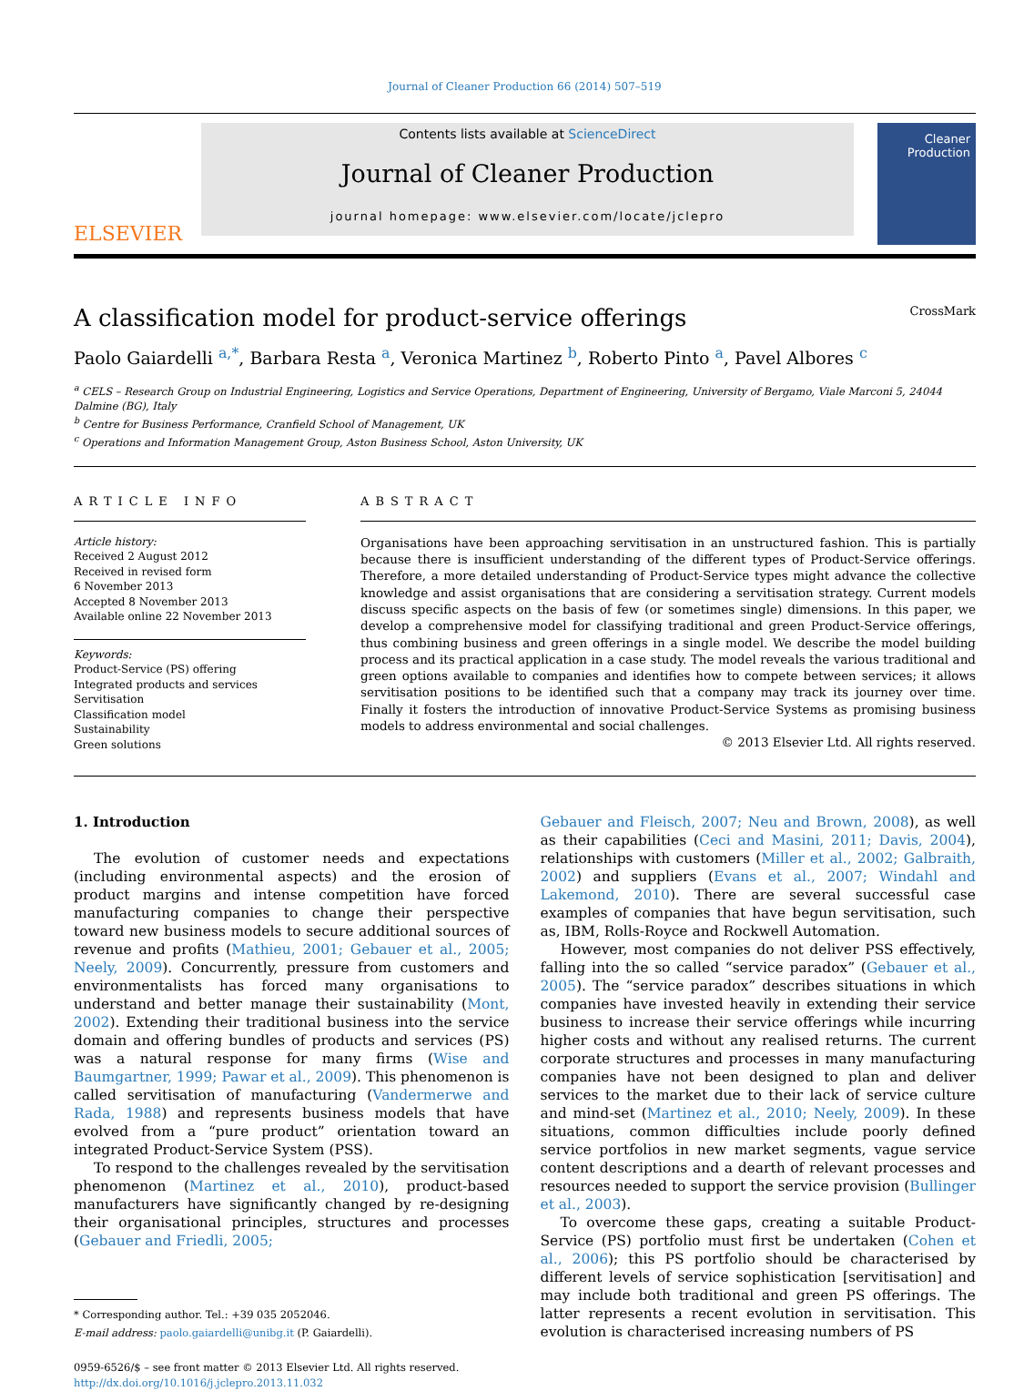Journal of Cleaner Production 66 (2014) 507–519
ELSEVIER
Contents lists available at ScienceDirect
Journal of Cleaner Production
journal homepage: www.elsevier.com/locate/jclepro
Cleaner Production
A classification model for product-service offerings CrossMark
Paolo Gaiardelli <sup>a,*</sup>, Barbara Resta <sup>a</sup>, Veronica Martinez <sup>b</sup>, Roberto Pinto <sup>a</sup>, Pavel Albores <sup>c</sup>
<sup>a</sup> CELS – Research Group on Industrial Engineering, Logistics and Service Operations, Department of Engineering, University of Bergamo, Viale Marconi 5, 24044 Dalmine (BG), Italy
<sup>b</sup> Centre for Business Performance, Cranfield School of Management, UK
<sup>c</sup> Operations and Information Management Group, Aston Business School, Aston University, UK
ARTICLE INFO
Article history:
Received 2 August 2012
Received in revised form
6 November 2013
Accepted 8 November 2013
Available online 22 November 2013
Keywords:
Product-Service (PS) offering
Integrated products and services
Servitisation
Classification model
Sustainability
Green solutions
ABSTRACT
Organisations have been approaching servitisation in an unstructured fashion. This is partially because there is insufficient understanding of the different types of Product-Service offerings. Therefore, a more detailed understanding of Product-Service types might advance the collective knowledge and assist organisations that are considering a servitisation strategy. Current models discuss specific aspects on the basis of few (or sometimes single) dimensions. In this paper, we develop a comprehensive model for classifying traditional and green Product-Service offerings, thus combining business and green offerings in a single model. We describe the model building process and its practical application in a case study. The model reveals the various traditional and green options available to companies and identifies how to compete between services; it allows servitisation positions to be identified such that a company may track its journey over time. Finally it fosters the introduction of innovative Product-Service Systems as promising business models to address environmental and social challenges.
© 2013 Elsevier Ltd. All rights reserved.
1. Introduction
The evolution of customer needs and expectations (including environmental aspects) and the erosion of product margins and intense competition have forced manufacturing companies to change their perspective toward new business models to secure additional sources of revenue and profits (Mathieu, 2001; Gebauer et al., 2005; Neely, 2009). Concurrently, pressure from customers and environmentalists has forced many organisations to understand and better manage their sustainability (Mont, 2002). Extending their traditional business into the service domain and offering bundles of products and services (PS) was a natural response for many firms (Wise and Baumgartner, 1999; Pawar et al., 2009). This phenomenon is called servitisation of manufacturing (Vandermerwe and Rada, 1988) and represents business models that have evolved from a “pure product” orientation toward an integrated Product-Service System (PSS).
To respond to the challenges revealed by the servitisation phenomenon (Martinez et al., 2010), product-based manufacturers have significantly changed by re-designing their organisational principles, structures and processes (Gebauer and Friedli, 2005;
* Corresponding author. Tel.: +39 035 2052046.
E-mail address: paolo.gaiardelli@unibg.it (P. Gaiardelli).
0959-6526/$ – see front matter © 2013 Elsevier Ltd. All rights reserved.
http://dx.doi.org/10.1016/j.jclepro.2013.11.032
Gebauer and Fleisch, 2007; Neu and Brown, 2008), as well as their capabilities (Ceci and Masini, 2011; Davis, 2004), relationships with customers (Miller et al., 2002; Galbraith, 2002) and suppliers (Evans et al., 2007; Windahl and Lakemond, 2010). There are several successful case examples of companies that have begun servitisation, such as, IBM, Rolls-Royce and Rockwell Automation.
However, most companies do not deliver PSS effectively, falling into the so called “service paradox” (Gebauer et al., 2005). The “service paradox” describes situations in which companies have invested heavily in extending their service business to increase their service offerings while incurring higher costs and without any realised returns. The current corporate structures and processes in many manufacturing companies have not been designed to plan and deliver services to the market due to their lack of service culture and mind-set (Martinez et al., 2010; Neely, 2009). In these situations, common difficulties include poorly defined service portfolios in new market segments, vague service content descriptions and a dearth of relevant processes and resources needed to support the service provision (Bullinger et al., 2003).
To overcome these gaps, creating a suitable Product-Service (PS) portfolio must first be undertaken (Cohen et al., 2006); this PS portfolio should be characterised by different levels of service sophistication [servitisation] and may include both traditional and green PS offerings. The latter represents a recent evolution in servitisation. This evolution is characterised increasing numbers of PS